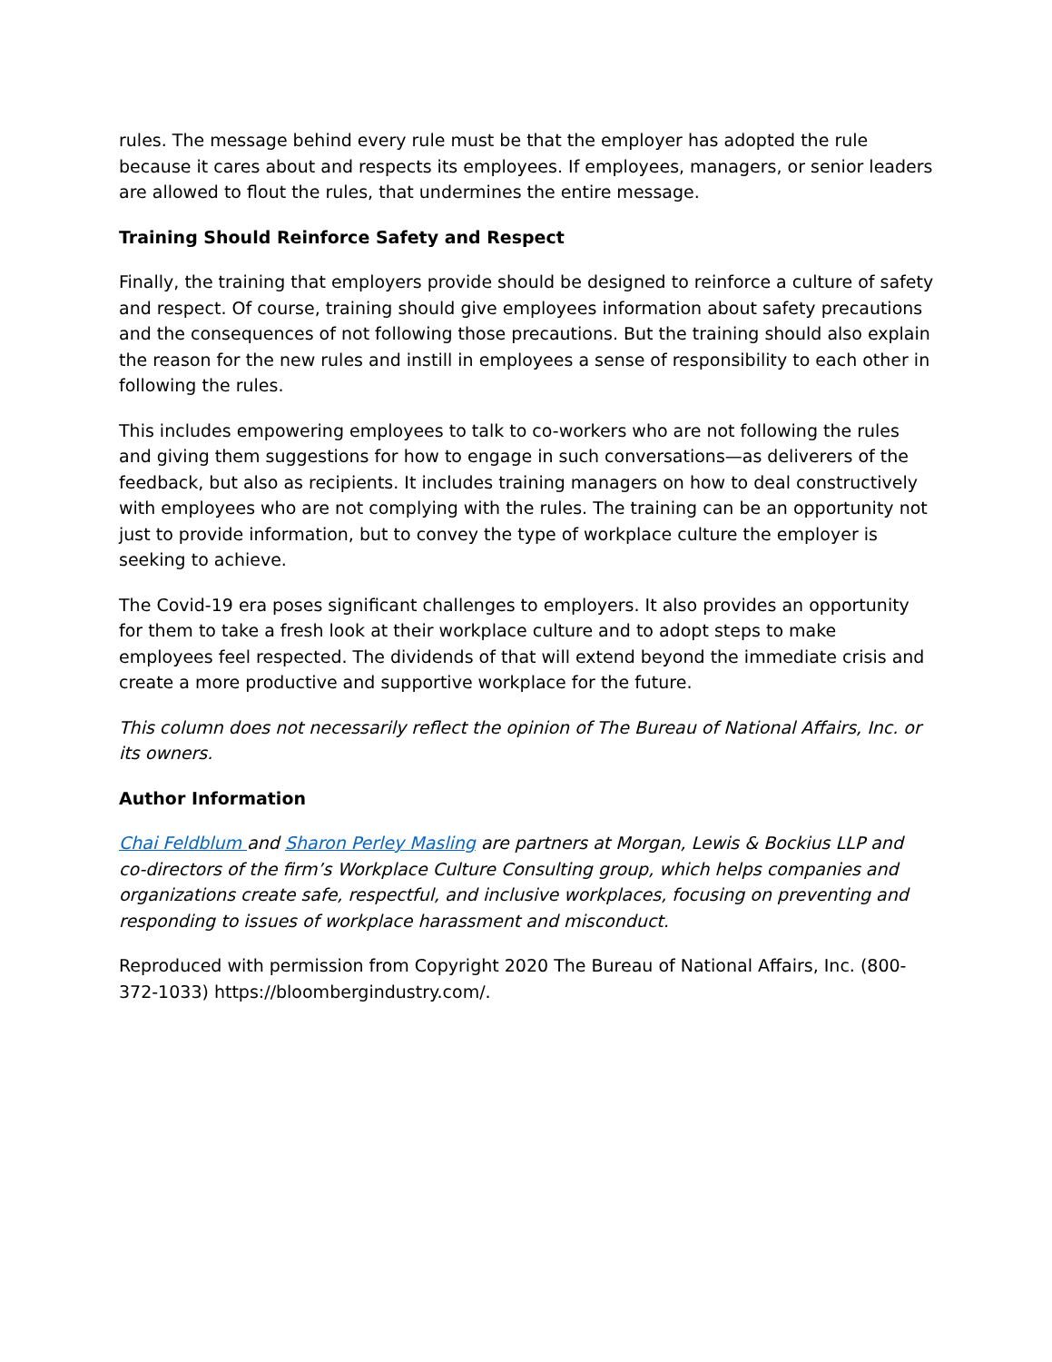rules. The message behind every rule must be that the employer has adopted the rule because it cares about and respects its employees. If employees, managers, or senior leaders are allowed to flout the rules, that undermines the entire message.
Training Should Reinforce Safety and Respect
Finally, the training that employers provide should be designed to reinforce a culture of safety and respect. Of course, training should give employees information about safety precautions and the consequences of not following those precautions. But the training should also explain the reason for the new rules and instill in employees a sense of responsibility to each other in following the rules.
This includes empowering employees to talk to co-workers who are not following the rules and giving them suggestions for how to engage in such conversations—as deliverers of the feedback, but also as recipients. It includes training managers on how to deal constructively with employees who are not complying with the rules. The training can be an opportunity not just to provide information, but to convey the type of workplace culture the employer is seeking to achieve.
The Covid-19 era poses significant challenges to employers. It also provides an opportunity for them to take a fresh look at their workplace culture and to adopt steps to make employees feel respected. The dividends of that will extend beyond the immediate crisis and create a more productive and supportive workplace for the future.
This column does not necessarily reflect the opinion of The Bureau of National Affairs, Inc. or its owners.
Author Information
Chai Feldblum and Sharon Perley Masling are partners at Morgan, Lewis & Bockius LLP and co-directors of the firm’s Workplace Culture Consulting group, which helps companies and organizations create safe, respectful, and inclusive workplaces, focusing on preventing and responding to issues of workplace harassment and misconduct.
Reproduced with permission from Copyright 2020 The Bureau of National Affairs, Inc. (800-372-1033) https://bloombergindustry.com/.